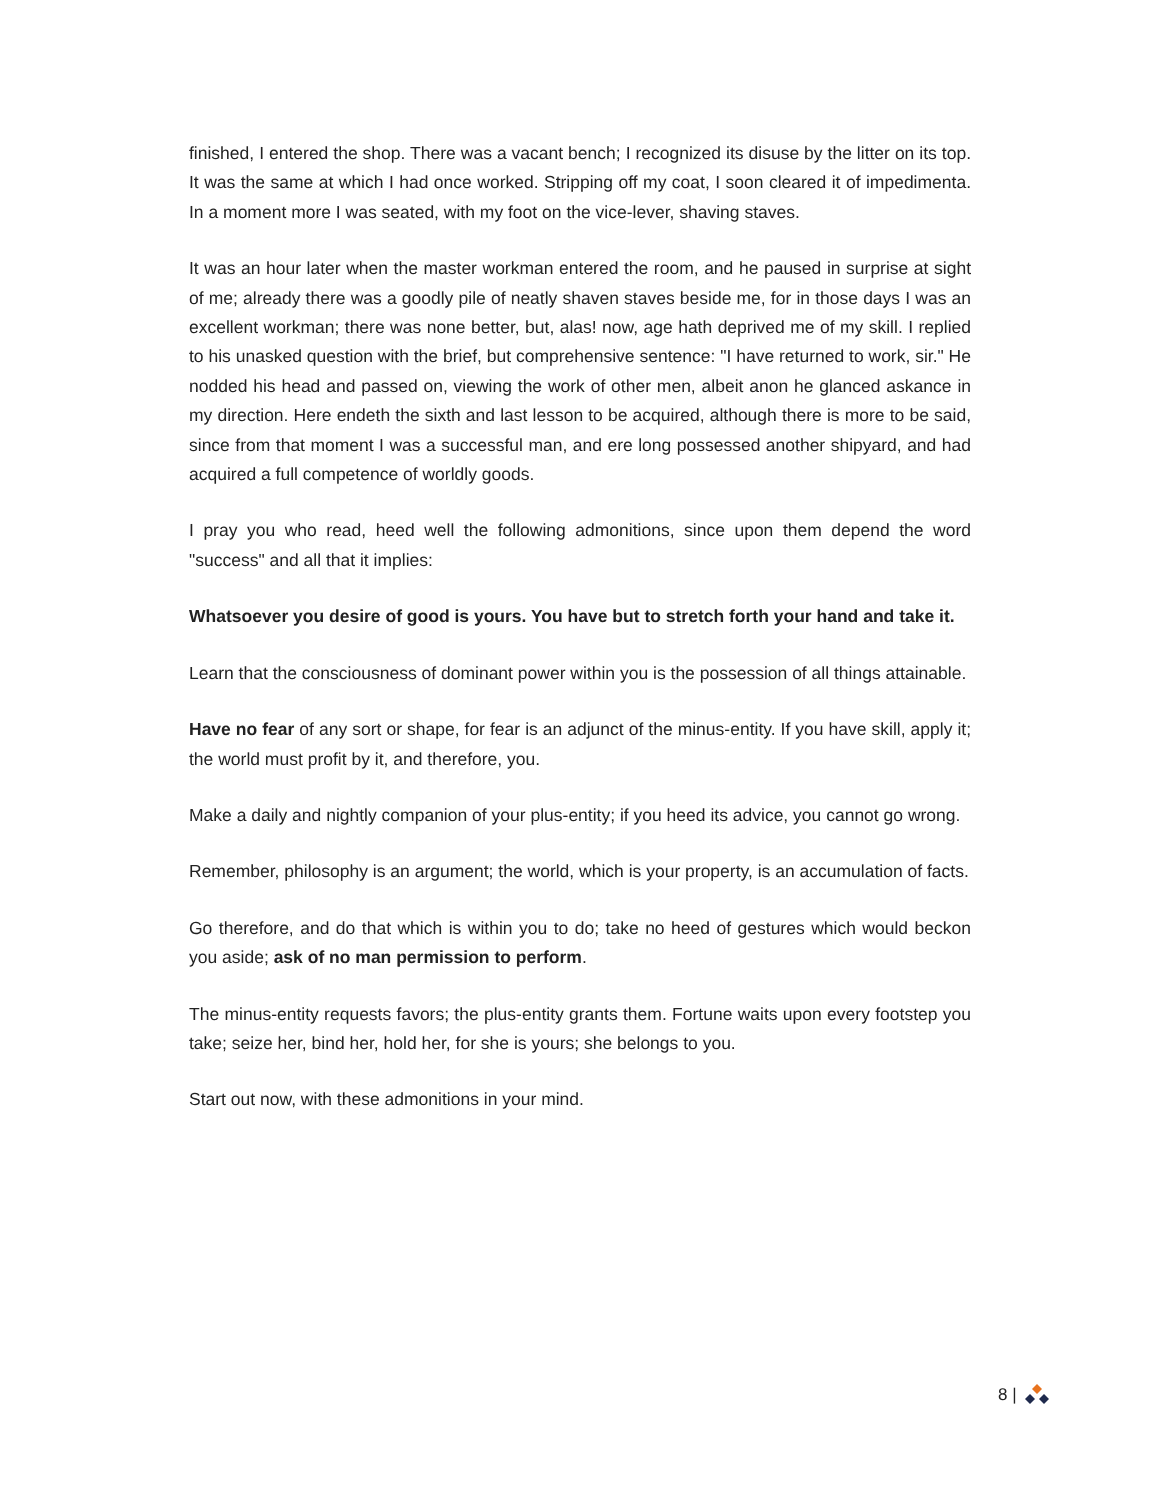finished, I entered the shop. There was a vacant bench; I recognized its disuse by the litter on its top. It was the same at which I had once worked. Stripping off my coat, I soon cleared it of impedimenta. In a moment more I was seated, with my foot on the vice-lever, shaving staves.
It was an hour later when the master workman entered the room, and he paused in surprise at sight of me; already there was a goodly pile of neatly shaven staves beside me, for in those days I was an excellent workman; there was none better, but, alas! now, age hath deprived me of my skill. I replied to his unasked question with the brief, but comprehensive sentence: "I have returned to work, sir." He nodded his head and passed on, viewing the work of other men, albeit anon he glanced askance in my direction. Here endeth the sixth and last lesson to be acquired, although there is more to be said, since from that moment I was a successful man, and ere long possessed another shipyard, and had acquired a full competence of worldly goods.
I pray you who read, heed well the following admonitions, since upon them depend the word "success" and all that it implies:
Whatsoever you desire of good is yours. You have but to stretch forth your hand and take it.
Learn that the consciousness of dominant power within you is the possession of all things attainable.
Have no fear of any sort or shape, for fear is an adjunct of the minus-entity. If you have skill, apply it; the world must profit by it, and therefore, you.
Make a daily and nightly companion of your plus-entity; if you heed its advice, you cannot go wrong.
Remember, philosophy is an argument; the world, which is your property, is an accumulation of facts.
Go therefore, and do that which is within you to do; take no heed of gestures which would beckon you aside; ask of no man permission to perform.
The minus-entity requests favors; the plus-entity grants them. Fortune waits upon every footstep you take; seize her, bind her, hold her, for she is yours; she belongs to you.
Start out now, with these admonitions in your mind.
8 |